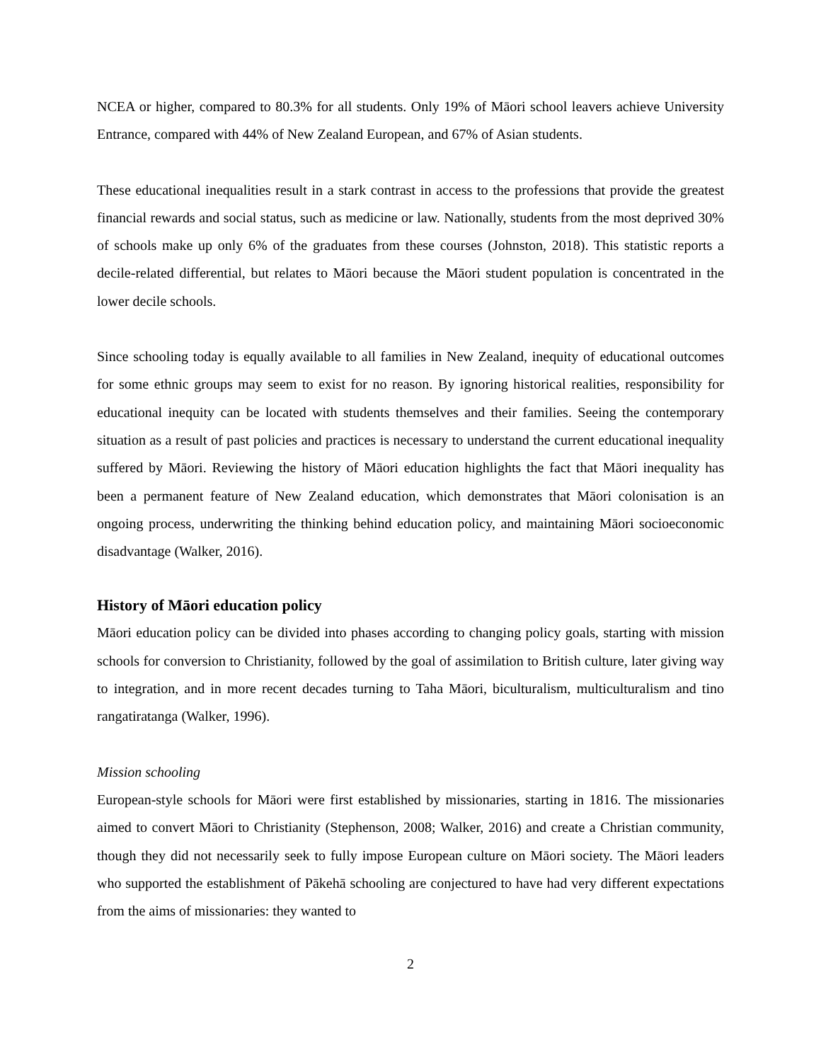NCEA or higher, compared to 80.3% for all students. Only 19% of Māori school leavers achieve University Entrance, compared with 44% of New Zealand European, and 67% of Asian students.
These educational inequalities result in a stark contrast in access to the professions that provide the greatest financial rewards and social status, such as medicine or law. Nationally, students from the most deprived 30% of schools make up only 6% of the graduates from these courses (Johnston, 2018). This statistic reports a decile-related differential, but relates to Māori because the Māori student population is concentrated in the lower decile schools.
Since schooling today is equally available to all families in New Zealand, inequity of educational outcomes for some ethnic groups may seem to exist for no reason. By ignoring historical realities, responsibility for educational inequity can be located with students themselves and their families. Seeing the contemporary situation as a result of past policies and practices is necessary to understand the current educational inequality suffered by Māori. Reviewing the history of Māori education highlights the fact that Māori inequality has been a permanent feature of New Zealand education, which demonstrates that Māori colonisation is an ongoing process, underwriting the thinking behind education policy, and maintaining Māori socioeconomic disadvantage (Walker, 2016).
History of Māori education policy
Māori education policy can be divided into phases according to changing policy goals, starting with mission schools for conversion to Christianity, followed by the goal of assimilation to British culture, later giving way to integration, and in more recent decades turning to Taha Māori, biculturalism, multiculturalism and tino rangatiratanga (Walker, 1996).
Mission schooling
European-style schools for Māori were first established by missionaries, starting in 1816. The missionaries aimed to convert Māori to Christianity (Stephenson, 2008; Walker, 2016) and create a Christian community, though they did not necessarily seek to fully impose European culture on Māori society. The Māori leaders who supported the establishment of Pākehā schooling are conjectured to have had very different expectations from the aims of missionaries: they wanted to
2